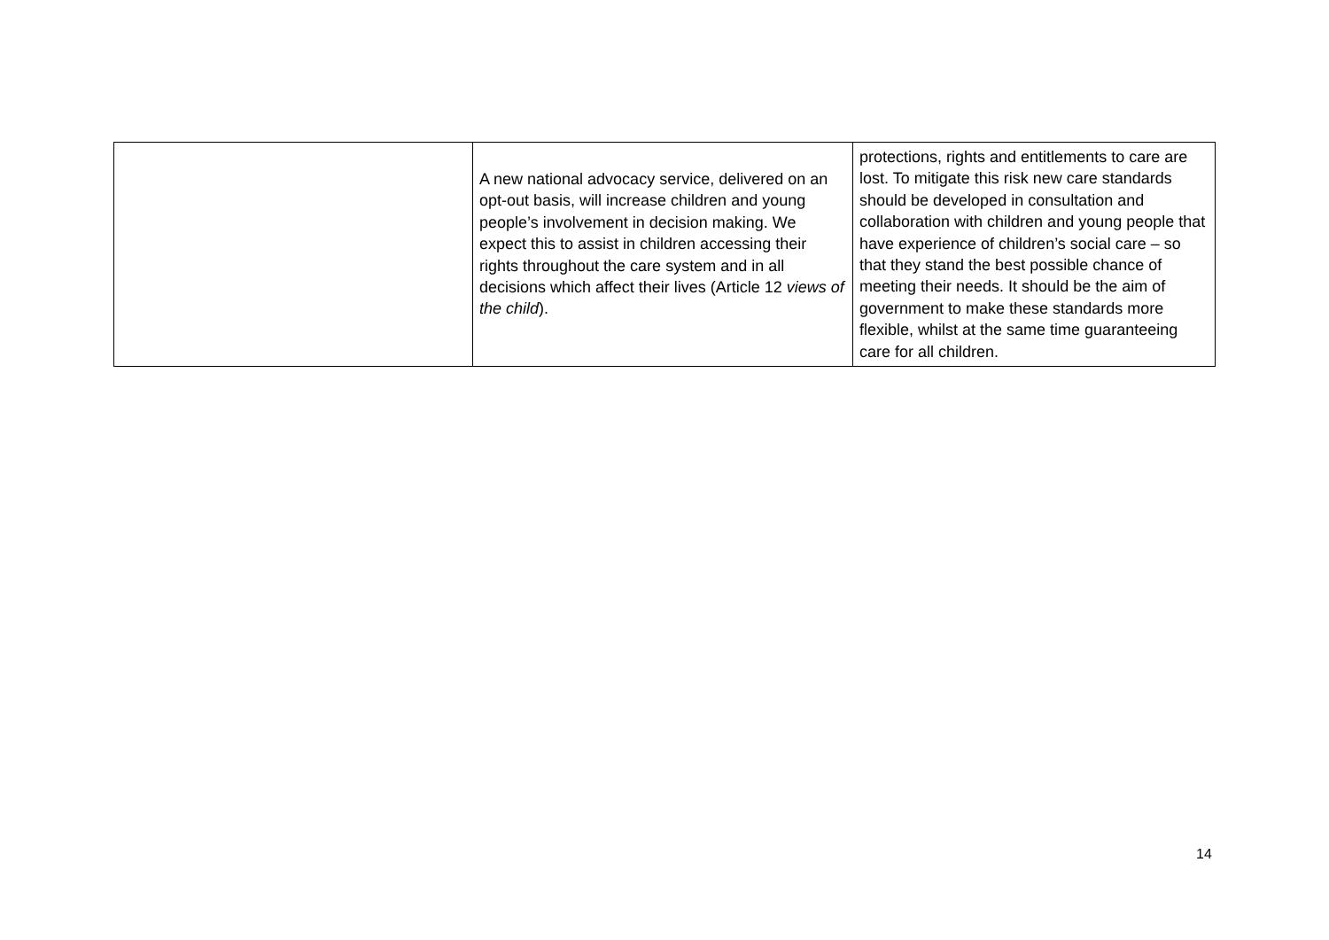| | A new national advocacy service, delivered on an opt-out basis, will increase children and young people’s involvement in decision making. We expect this to assist in children accessing their rights throughout the care system and in all decisions which affect their lives (Article 12 views of the child ). | protections, rights and entitlements to care are lost. To mitigate this risk new care standards should be developed in consultation and collaboration with children and young people that have experience of children’s social care – so that they stand the best possible chance of meeting their needs. It should be the aim of government to make these standards more flexible, whilst at the same time guaranteeing care for all children. |
14